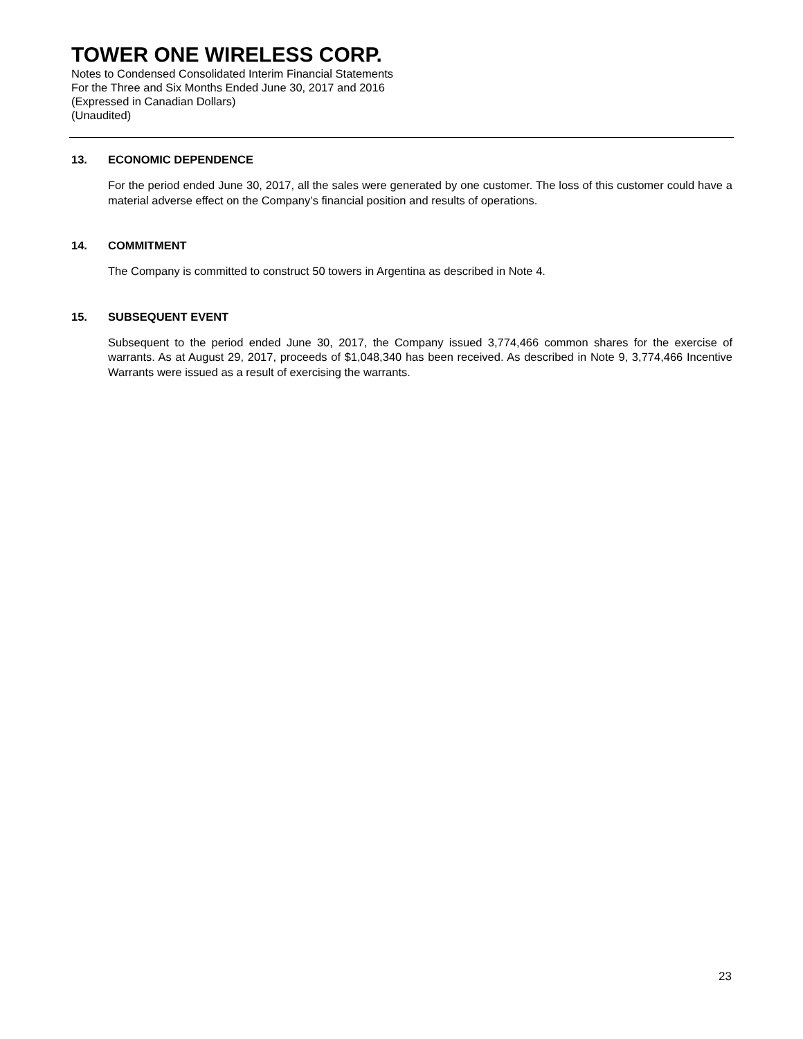TOWER ONE WIRELESS CORP.
Notes to Condensed Consolidated Interim Financial Statements
For the Three and Six Months Ended June 30, 2017 and 2016
(Expressed in Canadian Dollars)
(Unaudited)
13. ECONOMIC DEPENDENCE
For the period ended June 30, 2017, all the sales were generated by one customer. The loss of this customer could have a material adverse effect on the Company’s financial position and results of operations.
14. COMMITMENT
The Company is committed to construct 50 towers in Argentina as described in Note 4.
15. SUBSEQUENT EVENT
Subsequent to the period ended June 30, 2017, the Company issued 3,774,466 common shares for the exercise of warrants. As at August 29, 2017, proceeds of $1,048,340 has been received. As described in Note 9, 3,774,466 Incentive Warrants were issued as a result of exercising the warrants.
23